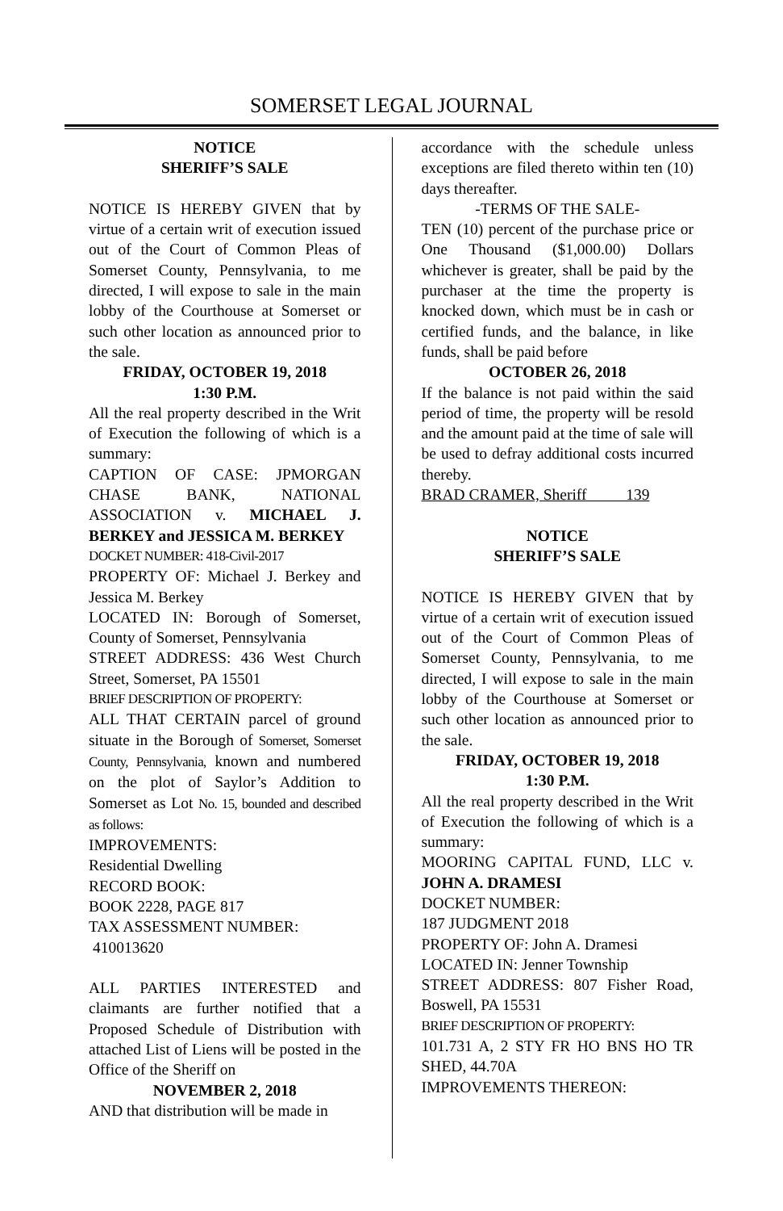SOMERSET LEGAL JOURNAL
NOTICE
SHERIFF’S SALE
NOTICE IS HEREBY GIVEN that by virtue of a certain writ of execution issued out of the Court of Common Pleas of Somerset County, Pennsylvania, to me directed, I will expose to sale in the main lobby of the Courthouse at Somerset or such other location as announced prior to the sale.
FRIDAY, OCTOBER 19, 2018
1:30 P.M.
All the real property described in the Writ of Execution the following of which is a summary:
CAPTION OF CASE: JPMORGAN CHASE BANK, NATIONAL ASSOCIATION v. MICHAEL J. BERKEY and JESSICA M. BERKEY
DOCKET NUMBER: 418-Civil-2017
PROPERTY OF: Michael J. Berkey and Jessica M. Berkey
LOCATED IN: Borough of Somerset, County of Somerset, Pennsylvania
STREET ADDRESS: 436 West Church Street, Somerset, PA 15501
BRIEF DESCRIPTION OF PROPERTY:
ALL THAT CERTAIN parcel of ground situate in the Borough of Somerset, Somerset County, Pennsylvania, known and numbered on the plot of Saylor’s Addition to Somerset as Lot No. 15, bounded and described as follows:
IMPROVEMENTS:
Residential Dwelling
RECORD BOOK:
BOOK 2228, PAGE 817
TAX ASSESSMENT NUMBER:
410013620
ALL PARTIES INTERESTED and claimants are further notified that a Proposed Schedule of Distribution with attached List of Liens will be posted in the Office of the Sheriff on
NOVEMBER 2, 2018
AND that distribution will be made in
accordance with the schedule unless exceptions are filed thereto within ten (10) days thereafter.
-TERMS OF THE SALE-
TEN (10) percent of the purchase price or One Thousand ($1,000.00) Dollars whichever is greater, shall be paid by the purchaser at the time the property is knocked down, which must be in cash or certified funds, and the balance, in like funds, shall be paid before
OCTOBER 26, 2018
If the balance is not paid within the said period of time, the property will be resold and the amount paid at the time of sale will be used to defray additional costs incurred thereby.
BRAD CRAMER, Sheriff 139
NOTICE
SHERIFF’S SALE
NOTICE IS HEREBY GIVEN that by virtue of a certain writ of execution issued out of the Court of Common Pleas of Somerset County, Pennsylvania, to me directed, I will expose to sale in the main lobby of the Courthouse at Somerset or such other location as announced prior to the sale.
FRIDAY, OCTOBER 19, 2018
1:30 P.M.
All the real property described in the Writ of Execution the following of which is a summary:
MOORING CAPITAL FUND, LLC v. JOHN A. DRAMESI
DOCKET NUMBER:
187 JUDGMENT 2018
PROPERTY OF: John A. Dramesi
LOCATED IN: Jenner Township
STREET ADDRESS: 807 Fisher Road, Boswell, PA 15531
BRIEF DESCRIPTION OF PROPERTY:
101.731 A, 2 STY FR HO BNS HO TR SHED, 44.70A
IMPROVEMENTS THEREON: